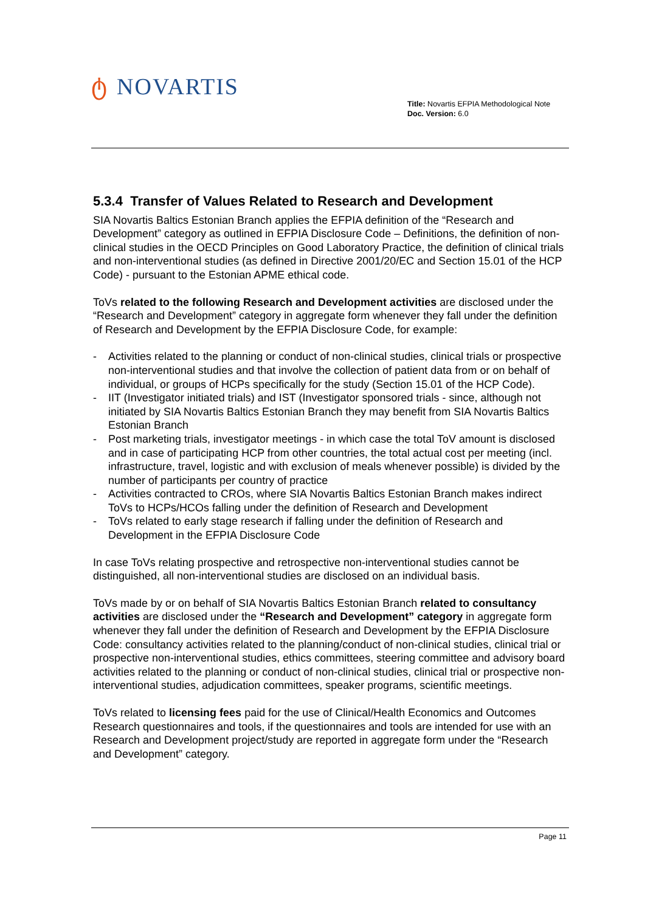ტ NOVARTIS
Title: Novartis EFPIA Methodological Note
Doc. Version: 6.0
5.3.4 Transfer of Values Related to Research and Development
SIA Novartis Baltics Estonian Branch applies the EFPIA definition of the “Research and Development” category as outlined in EFPIA Disclosure Code – Definitions, the definition of non-clinical studies in the OECD Principles on Good Laboratory Practice, the definition of clinical trials and non-interventional studies (as defined in Directive 2001/20/EC and Section 15.01 of the HCP Code) - pursuant to the Estonian APME ethical code.
ToVs related to the following Research and Development activities are disclosed under the “Research and Development” category in aggregate form whenever they fall under the definition of Research and Development by the EFPIA Disclosure Code, for example:
- Activities related to the planning or conduct of non-clinical studies, clinical trials or prospective non-interventional studies and that involve the collection of patient data from or on behalf of individual, or groups of HCPs specifically for the study (Section 15.01 of the HCP Code).
- IIT (Investigator initiated trials) and IST (Investigator sponsored trials - since, although not initiated by SIA Novartis Baltics Estonian Branch they may benefit from SIA Novartis Baltics Estonian Branch
- Post marketing trials, investigator meetings - in which case the total ToV amount is disclosed and in case of participating HCP from other countries, the total actual cost per meeting (incl. infrastructure, travel, logistic and with exclusion of meals whenever possible) is divided by the number of participants per country of practice
- Activities contracted to CROs, where SIA Novartis Baltics Estonian Branch makes indirect ToVs to HCPs/HCOs falling under the definition of Research and Development
- ToVs related to early stage research if falling under the definition of Research and Development in the EFPIA Disclosure Code
In case ToVs relating prospective and retrospective non-interventional studies cannot be distinguished, all non-interventional studies are disclosed on an individual basis.
ToVs made by or on behalf of SIA Novartis Baltics Estonian Branch related to consultancy activities are disclosed under the “Research and Development” category in aggregate form whenever they fall under the definition of Research and Development by the EFPIA Disclosure Code: consultancy activities related to the planning/conduct of non-clinical studies, clinical trial or prospective non-interventional studies, ethics committees, steering committee and advisory board activities related to the planning or conduct of non-clinical studies, clinical trial or prospective non-interventional studies, adjudication committees, speaker programs, scientific meetings.
ToVs related to licensing fees paid for the use of Clinical/Health Economics and Outcomes Research questionnaires and tools, if the questionnaires and tools are intended for use with an Research and Development project/study are reported in aggregate form under the “Research and Development” category.
Page 11